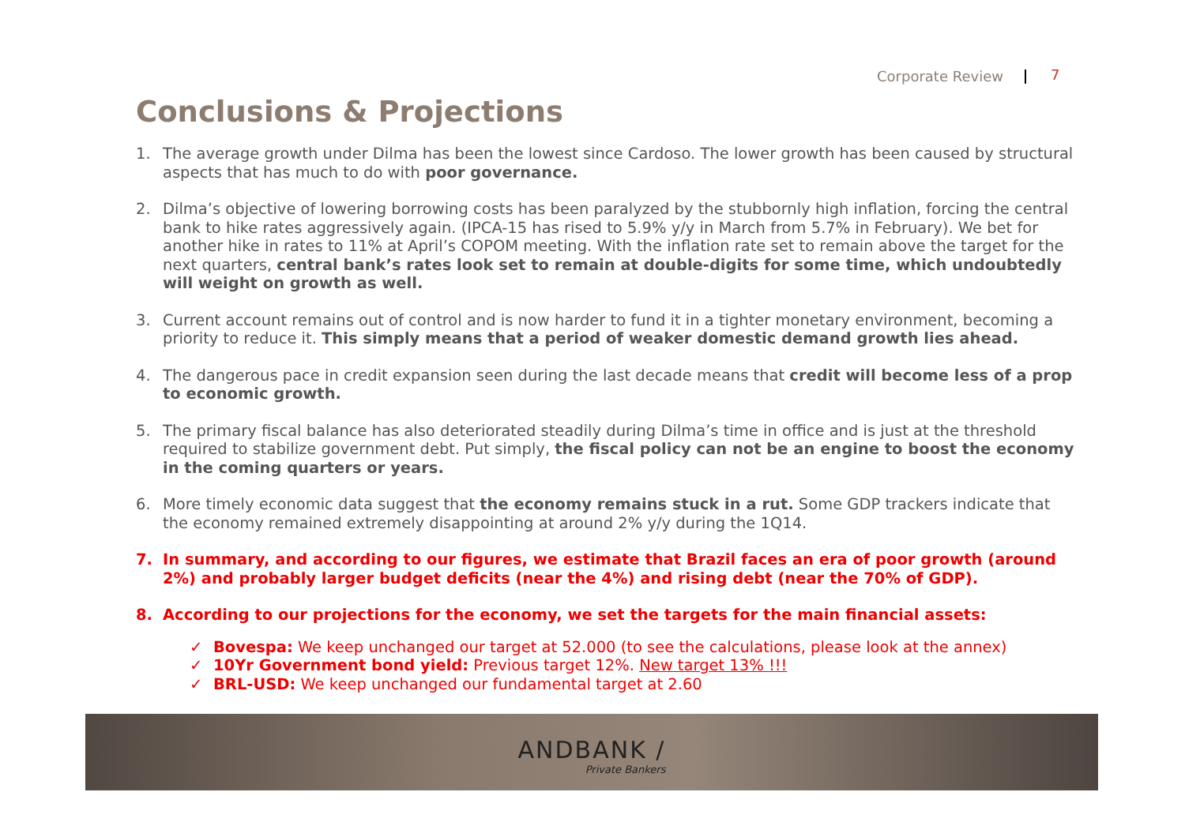Corporate Review 7
Conclusions & Projections
1. The average growth under Dilma has been the lowest since Cardoso. The lower growth has been caused by structural aspects that has much to do with poor governance.
2. Dilma’s objective of lowering borrowing costs has been paralyzed by the stubbornly high inflation, forcing the central bank to hike rates aggressively again. (IPCA-15 has rised to 5.9% y/y in March from 5.7% in February). We bet for another hike in rates to 11% at April’s COPOM meeting. With the inflation rate set to remain above the target for the next quarters, central bank’s rates look set to remain at double-digits for some time, which undoubtedly will weight on growth as well.
3. Current account remains out of control and is now harder to fund it in a tighter monetary environment, becoming a priority to reduce it. This simply means that a period of weaker domestic demand growth lies ahead.
4. The dangerous pace in credit expansion seen during the last decade means that credit will become less of a prop to economic growth.
5. The primary fiscal balance has also deteriorated steadily during Dilma’s time in office and is just at the threshold required to stabilize government debt. Put simply, the fiscal policy can not be an engine to boost the economy in the coming quarters or years.
6. More timely economic data suggest that the economy remains stuck in a rut. Some GDP trackers indicate that the economy remained extremely disappointing at around 2% y/y during the 1Q14.
7. In summary, and according to our figures, we estimate that Brazil faces an era of poor growth (around 2%) and probably larger budget deficits (near the 4%) and rising debt (near the 70% of GDP).
8. According to our projections for the economy, we set the targets for the main financial assets:
✓ Bovespa: We keep unchanged our target at 52.000 (to see the calculations, please look at the annex)
✓ 10Yr Government bond yield: Previous target 12%. New target 13% !!!
✓ BRL-USD: We keep unchanged our fundamental target at 2.60
ANDBANK / Private Bankers